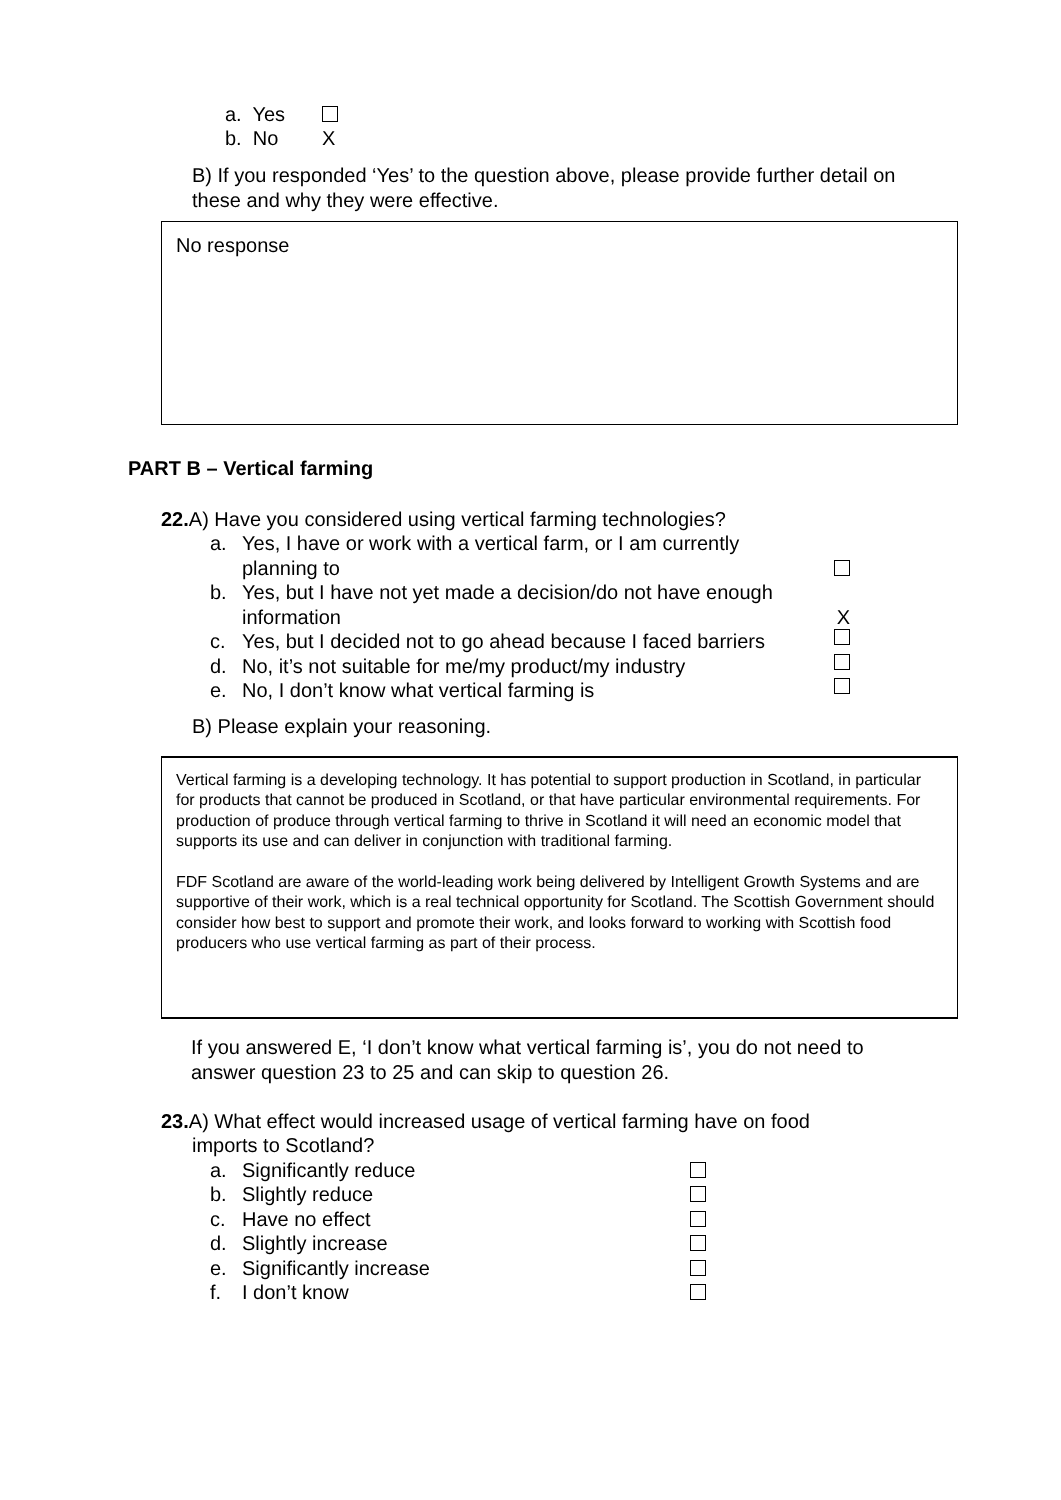a. Yes
b. No X
B) If you responded ‘Yes’ to the question above, please provide further detail on these and why they were effective.
No response
PART B – Vertical farming
22. A) Have you considered using vertical farming technologies?
a. Yes, I have or work with a vertical farm, or I am currently
planning to
b. Yes, but I have not yet made a decision/do not have enough
information X
c. Yes, but I decided not to go ahead because I faced barriers
d. No, it’s not suitable for me/my product/my industry
e. No, I don’t know what vertical farming is
B) Please explain your reasoning.
Vertical farming is a developing technology. It has potential to support production in Scotland, in particular for products that cannot be produced in Scotland, or that have particular environmental requirements. For production of produce through vertical farming to thrive in Scotland it will need an economic model that supports its use and can deliver in conjunction with traditional farming.
FDF Scotland are aware of the world-leading work being delivered by Intelligent Growth Systems and are supportive of their work, which is a real technical opportunity for Scotland. The Scottish Government should consider how best to support and promote their work, and looks forward to working with Scottish food producers who use vertical farming as part of their process.
If you answered E, ‘I don’t know what vertical farming is’, you do not need to answer question 23 to 25 and can skip to question 26.
23. A) What effect would increased usage of vertical farming have on food
imports to Scotland?
a. Significantly reduce
b. Slightly reduce
c. Have no effect
d. Slightly increase
e. Significantly increase
f. I don’t know